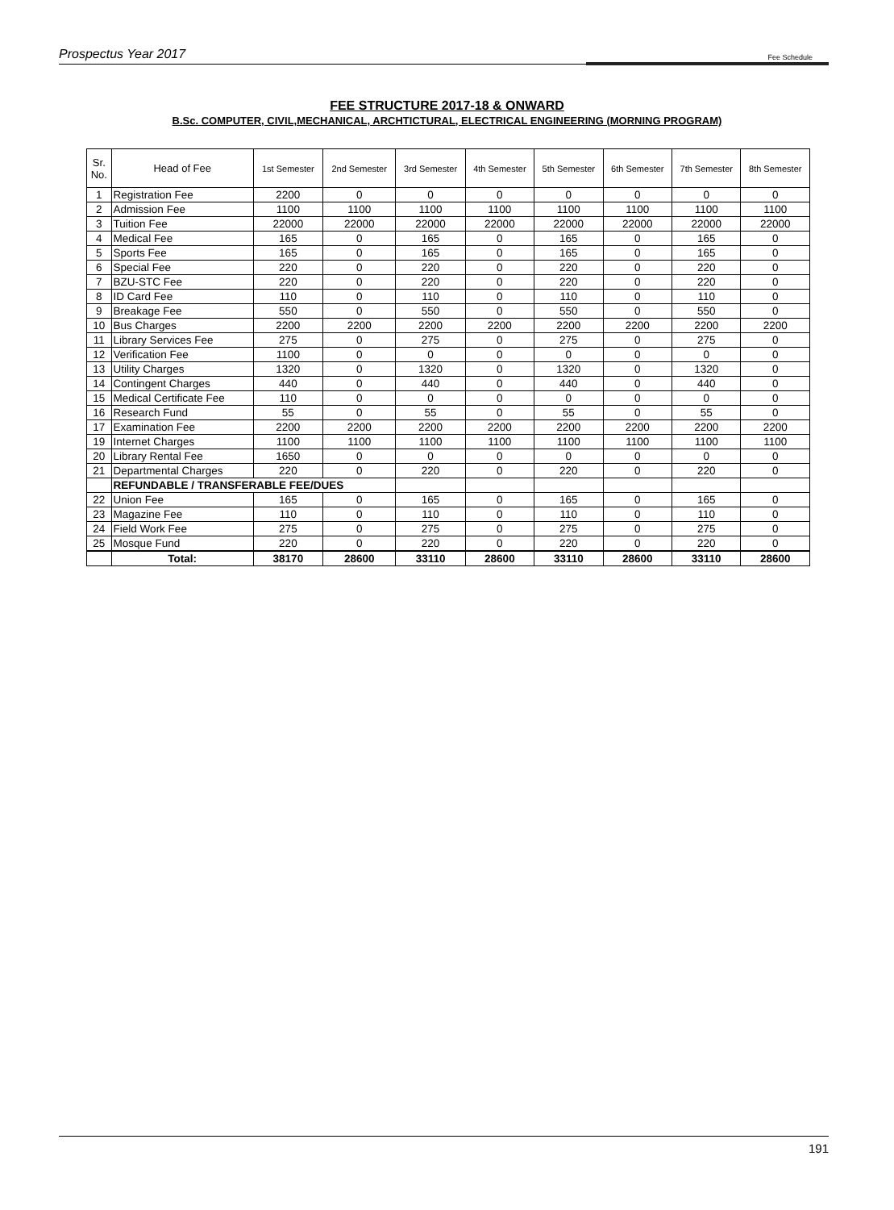Prospectus Year 2017 Fee Schedule
FEE STRUCTURE 2017-18 & ONWARD
B.Sc. COMPUTER, CIVIL,MECHANICAL, ARCHTICTURAL, ELECTRICAL ENGINEERING (MORNING PROGRAM)
| Sr. No. | Head of Fee | 1st Semester | 2nd Semester | 3rd Semester | 4th Semester | 5th Semester | 6th Semester | 7th Semester | 8th Semester |
| --- | --- | --- | --- | --- | --- | --- | --- | --- | --- |
| 1 | Registration Fee | 2200 | 0 | 0 | 0 | 0 | 0 | 0 | 0 |
| 2 | Admission Fee | 1100 | 1100 | 1100 | 1100 | 1100 | 1100 | 1100 | 1100 |
| 3 | Tuition Fee | 22000 | 22000 | 22000 | 22000 | 22000 | 22000 | 22000 | 22000 |
| 4 | Medical Fee | 165 | 0 | 165 | 0 | 165 | 0 | 165 | 0 |
| 5 | Sports Fee | 165 | 0 | 165 | 0 | 165 | 0 | 165 | 0 |
| 6 | Special Fee | 220 | 0 | 220 | 0 | 220 | 0 | 220 | 0 |
| 7 | BZU-STC Fee | 220 | 0 | 220 | 0 | 220 | 0 | 220 | 0 |
| 8 | ID Card Fee | 110 | 0 | 110 | 0 | 110 | 0 | 110 | 0 |
| 9 | Breakage Fee | 550 | 0 | 550 | 0 | 550 | 0 | 550 | 0 |
| 10 | Bus Charges | 2200 | 2200 | 2200 | 2200 | 2200 | 2200 | 2200 | 2200 |
| 11 | Library Services Fee | 275 | 0 | 275 | 0 | 275 | 0 | 275 | 0 |
| 12 | Verification Fee | 1100 | 0 | 0 | 0 | 0 | 0 | 0 | 0 |
| 13 | Utility Charges | 1320 | 0 | 1320 | 0 | 1320 | 0 | 1320 | 0 |
| 14 | Contingent Charges | 440 | 0 | 440 | 0 | 440 | 0 | 440 | 0 |
| 15 | Medical Certificate Fee | 110 | 0 | 0 | 0 | 0 | 0 | 0 | 0 |
| 16 | Research Fund | 55 | 0 | 55 | 0 | 55 | 0 | 55 | 0 |
| 17 | Examination Fee | 2200 | 2200 | 2200 | 2200 | 2200 | 2200 | 2200 | 2200 |
| 19 | Internet Charges | 1100 | 1100 | 1100 | 1100 | 1100 | 1100 | 1100 | 1100 |
| 20 | Library Rental Fee | 1650 | 0 | 0 | 0 | 0 | 0 | 0 | 0 |
| 21 | Departmental Charges | 220 | 0 | 220 | 0 | 220 | 0 | 220 | 0 |
| | REFUNDABLE / TRANSFERABLE FEE/DUES | | | | | | | | |
| 22 | Union Fee | 165 | 0 | 165 | 0 | 165 | 0 | 165 | 0 |
| 23 | Magazine Fee | 110 | 0 | 110 | 0 | 110 | 0 | 110 | 0 |
| 24 | Field Work Fee | 275 | 0 | 275 | 0 | 275 | 0 | 275 | 0 |
| 25 | Mosque Fund | 220 | 0 | 220 | 0 | 220 | 0 | 220 | 0 |
| | Total: | 38170 | 28600 | 33110 | 28600 | 33110 | 28600 | 33110 | 28600 |
191